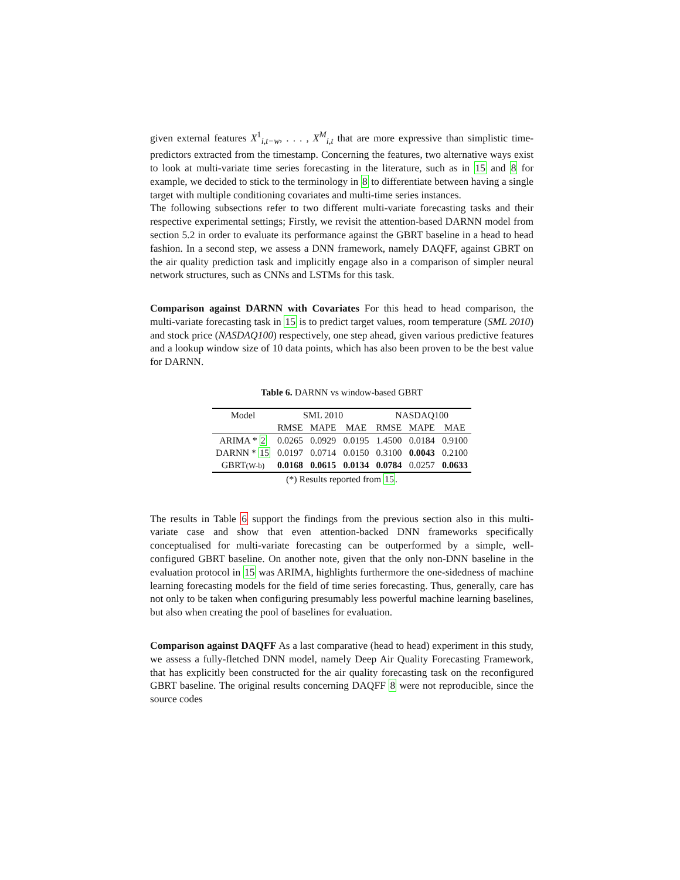given external features X<sup>1</sup><sub>i,t−w</sub>, . . . , X<sup>M</sup><sub>i,t</sub> that are more expressive than simplistic time-predictors extracted from the timestamp. Concerning the features, two alternative ways exist to look at multi-variate time series forecasting in the literature, such as in 15 and 8 for example, we decided to stick to the terminology in 8 to differentiate between having a single target with multiple conditioning covariates and multi-time series instances.
The following subsections refer to two different multi-variate forecasting tasks and their respective experimental settings; Firstly, we revisit the attention-based DARNN model from section 5.2 in order to evaluate its performance against the GBRT baseline in a head to head fashion. In a second step, we assess a DNN framework, namely DAQFF, against GBRT on the air quality prediction task and implicitly engage also in a comparison of simpler neural network structures, such as CNNs and LSTMs for this task.
Comparison against DARNN with Covariates For this head to head comparison, the multi-variate forecasting task in 15 is to predict target values, room temperature (SML 2010) and stock price (NASDAQ100) respectively, one step ahead, given various predictive features and a lookup window size of 10 data points, which has also been proven to be the best value for DARNN.
Table 6. DARNN vs window-based GBRT
| Model | SML 2010 | | | NASDAQ100 | | |
| --- | --- | --- | --- | --- | --- | --- |
| | RMSE | MAPE | MAE | RMSE | MAPE | MAE |
| ARIMA * 2 | 0.0265 | 0.0929 | 0.0195 | 1.4500 | 0.0184 | 0.9100 |
| DARNN * 15 | 0.0197 | 0.0714 | 0.0150 | 0.3100 | 0.0043 | 0.2100 |
| GBRT (W-b) | 0.0168 | 0.0615 | 0.0134 | 0.0784 | 0.0257 | 0.0633 |
(*) Results reported from 15.
The results in Table 6 support the findings from the previous section also in this multi-variate case and show that even attention-backed DNN frameworks specifically conceptualised for multi-variate forecasting can be outperformed by a simple, well-configured GBRT baseline. On another note, given that the only non-DNN baseline in the evaluation protocol in 15 was ARIMA, highlights furthermore the one-sidedness of machine learning forecasting models for the field of time series forecasting. Thus, generally, care has not only to be taken when configuring presumably less powerful machine learning baselines, but also when creating the pool of baselines for evaluation.
Comparison against DAQFF As a last comparative (head to head) experiment in this study, we assess a fully-fletched DNN model, namely Deep Air Quality Forecasting Framework, that has explicitly been constructed for the air quality forecasting task on the reconfigured GBRT baseline. The original results concerning DAQFF 8 were not reproducible, since the source codes